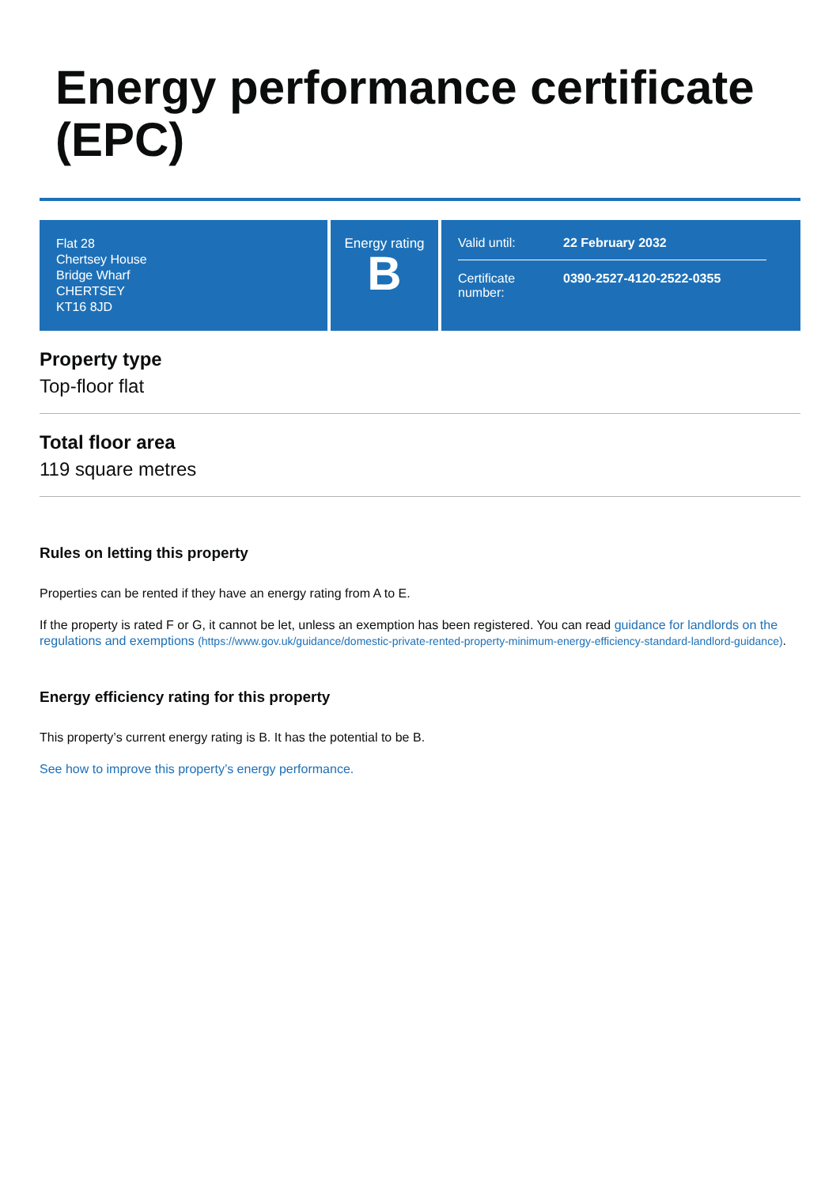Energy performance certificate (EPC)
Flat 28
Chertsey House
Bridge Wharf
CHERTSEY
KT16 8JD
Energy rating
B
Valid until: 22 February 2032
Certificate number: 0390-2527-4120-2522-0355
Property type
Top-floor flat
Total floor area
119 square metres
Rules on letting this property
Properties can be rented if they have an energy rating from A to E.
If the property is rated F or G, it cannot be let, unless an exemption has been registered. You can read guidance for landlords on the regulations and exemptions (https://www.gov.uk/guidance/domestic-private-rented-property-minimum-energy-efficiency-standard-landlord-guidance).
Energy efficiency rating for this property
This property’s current energy rating is B. It has the potential to be B.
See how to improve this property’s energy performance.